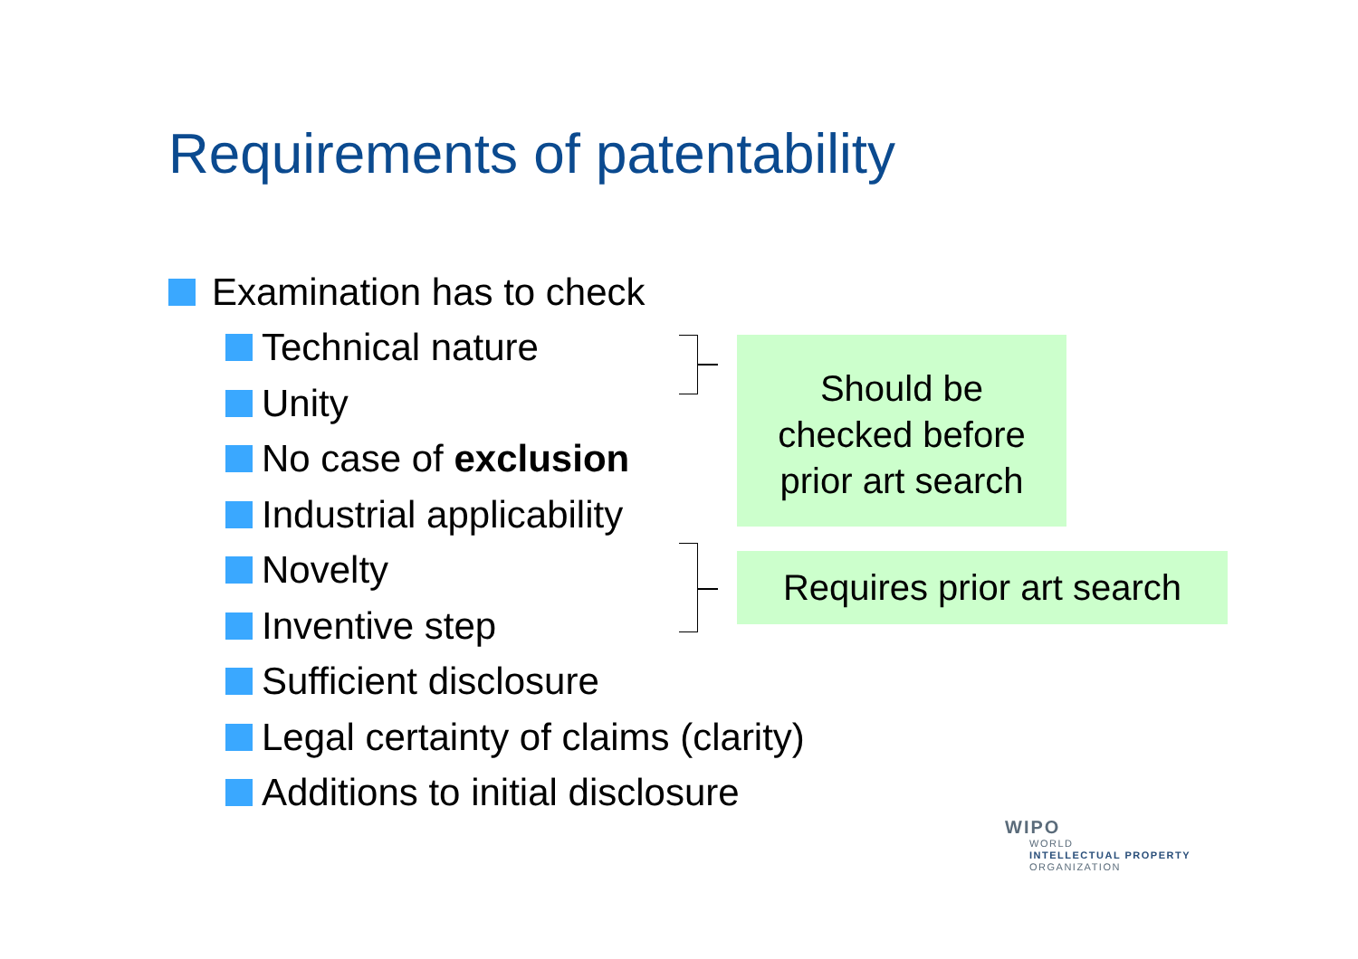Requirements of patentability
Examination has to check
Technical nature
Unity
No case of exclusion
Industrial applicability
Novelty
Inventive step
Sufficient disclosure
Legal certainty of claims (clarity)
Additions to initial disclosure
Should be
checked before
prior art search
Requires prior art search
WIPO
WORLD
INTELLECTUAL PROPERTY
ORGANIZATION